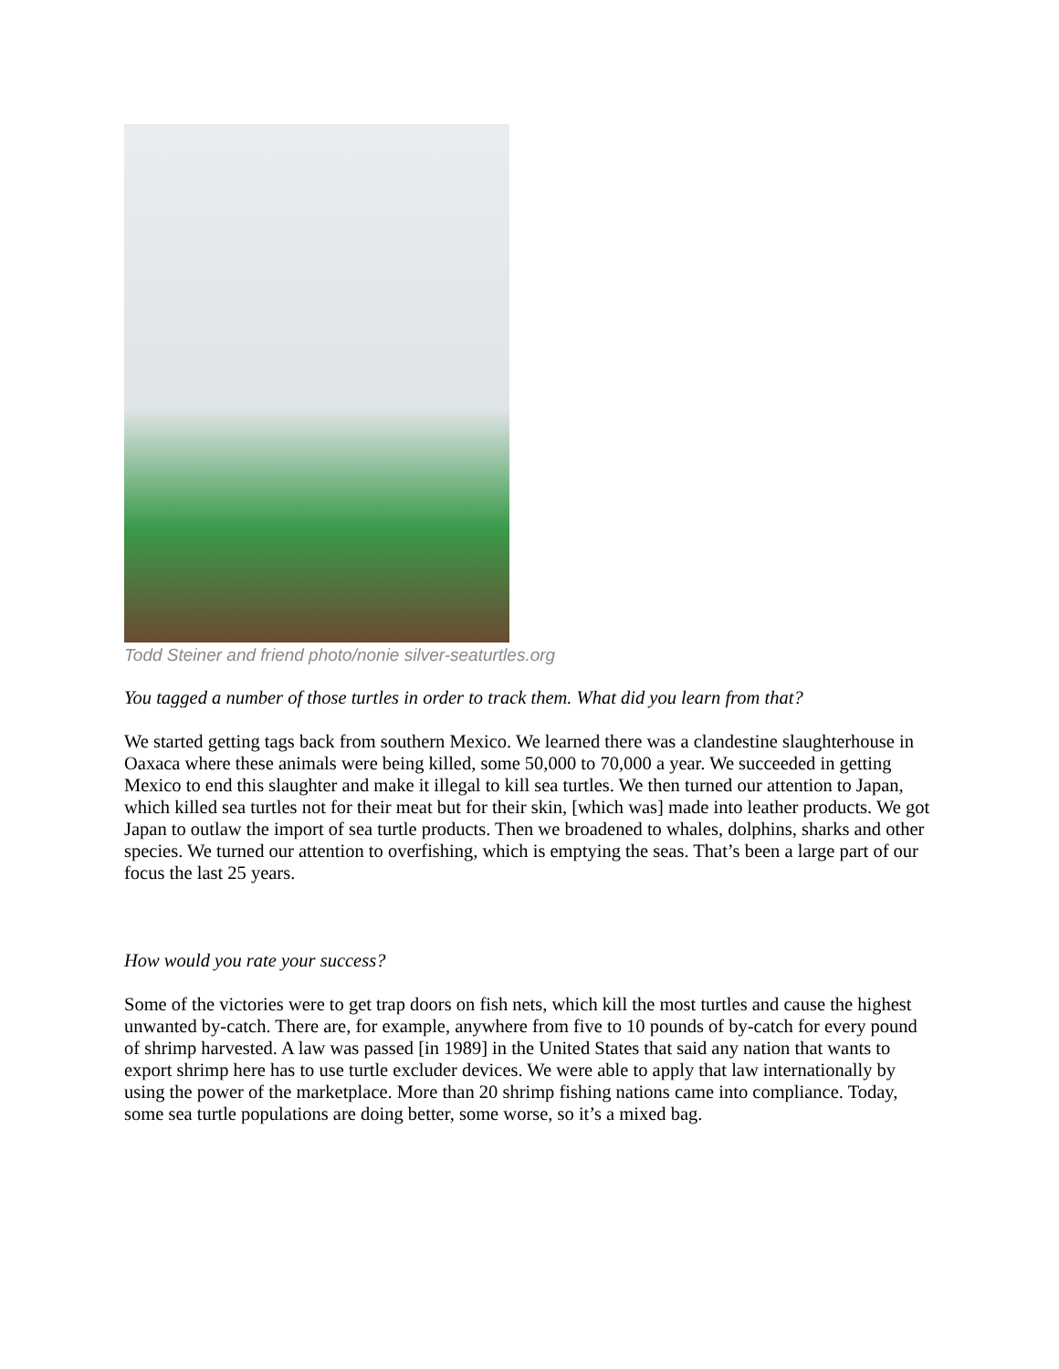Todd Steiner and friend photo/nonie silver-seaturtles.org
You tagged a number of those turtles in order to track them. What did you learn from that?
We started getting tags back from southern Mexico. We learned there was a clandestine slaughterhouse in Oaxaca where these animals were being killed, some 50,000 to 70,000 a year. We succeeded in getting Mexico to end this slaughter and make it illegal to kill sea turtles. We then turned our attention to Japan, which killed sea turtles not for their meat but for their skin, [which was] made into leather products. We got Japan to outlaw the import of sea turtle products. Then we broadened to whales, dolphins, sharks and other species. We turned our attention to overfishing, which is emptying the seas. That’s been a large part of our focus the last 25 years.
How would you rate your success?
Some of the victories were to get trap doors on fish nets, which kill the most turtles and cause the highest unwanted by-catch. There are, for example, anywhere from five to 10 pounds of by-catch for every pound of shrimp harvested. A law was passed [in 1989] in the United States that said any nation that wants to export shrimp here has to use turtle excluder devices. We were able to apply that law internationally by using the power of the marketplace. More than 20 shrimp fishing nations came into compliance. Today, some sea turtle populations are doing better, some worse, so it’s a mixed bag.